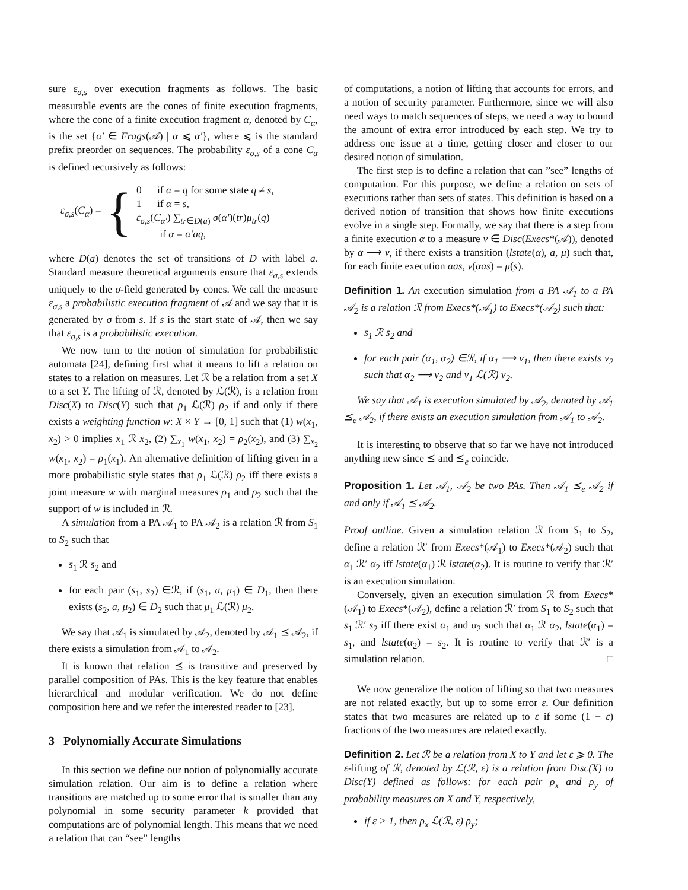sure ε<sub>σ,s</sub> over execution fragments as follows. The basic measurable events are the cones of finite execution fragments, where the cone of a finite execution fragment α, denoted by C<sub>α</sub>, is the set {α′ ∈ Frags(𝒜) | α ⩽ α′}, where ⩽ is the standard prefix preorder on sequences. The probability ε<sub>σ,s</sub> of a cone C<sub>α</sub> is defined recursively as follows:
ε<sub>σ,s</sub>(C<sub>α</sub>) = {
0 if α = q for some state q ≠ s,
1 if α = s,
ε<sub>σ,s</sub>(C<sub>α′</sub>) ∑<sub>tr∈D(a)</sub> σ(α′)(tr)μ<sub>tr</sub>(q)
if α = α′aq,
where D(a) denotes the set of transitions of D with label a. Standard measure theoretical arguments ensure that ε<sub>σ,s</sub> extends uniquely to the σ-field generated by cones. We call the measure ε<sub>σ,s</sub> a probabilistic execution fragment of 𝒜 and we say that it is generated by σ from s. If s is the start state of 𝒜, then we say that ε<sub>σ,s</sub> is a probabilistic execution.
We now turn to the notion of simulation for probabilistic automata [24], defining first what it means to lift a relation on states to a relation on measures. Let ℛ be a relation from a set X to a set Y. The lifting of ℛ, denoted by ℒ(ℛ), is a relation from Disc(X) to Disc(Y) such that ρ<sub>1</sub> ℒ(ℛ) ρ<sub>2</sub> if and only if there exists a weighting function w: X × Y → [0, 1] such that (1) w(x<sub>1</sub>, x<sub>2</sub>) > 0 implies x<sub>1</sub> ℛ x<sub>2</sub>, (2) ∑<sub>x<sub>1</sub></sub> w(x<sub>1</sub>, x<sub>2</sub>) = ρ<sub>2</sub>(x<sub>2</sub>), and (3) ∑<sub>x<sub>2</sub></sub> w(x<sub>1</sub>, x<sub>2</sub>) = ρ<sub>1</sub>(x<sub>1</sub>). An alternative definition of lifting given in a more probabilistic style states that ρ<sub>1</sub> ℒ(ℛ) ρ<sub>2</sub> iff there exists a joint measure w with marginal measures ρ<sub>1</sub> and ρ<sub>2</sub> such that the support of w is included in ℛ.
A simulation from a PA 𝒜<sub>1</sub> to PA 𝒜<sub>2</sub> is a relation ℛ from S<sub>1</sub> to S<sub>2</sub> such that
s̄<sub>1</sub> ℛ s̄<sub>2</sub> and
for each pair (s<sub>1</sub>, s<sub>2</sub>) ∈ℛ, if (s<sub>1</sub>, a, μ<sub>1</sub>) ∈ D<sub>1</sub>, then there exists (s<sub>2</sub>, a, μ<sub>2</sub>) ∈ D<sub>2</sub> such that μ<sub>1</sub> ℒ(ℛ) μ<sub>2</sub>.
We say that 𝒜<sub>1</sub> is simulated by 𝒜<sub>2</sub>, denoted by 𝒜<sub>1</sub> ⪯ 𝒜<sub>2</sub>, if there exists a simulation from 𝒜<sub>1</sub> to 𝒜<sub>2</sub>.
It is known that relation ⪯ is transitive and preserved by parallel composition of PAs. This is the key feature that enables hierarchical and modular verification. We do not define composition here and we refer the interested reader to [23].
3 Polynomially Accurate Simulations
In this section we define our notion of polynomially accurate simulation relation. Our aim is to define a relation where transitions are matched up to some error that is smaller than any polynomial in some security parameter k provided that computations are of polynomial length. This means that we need a relation that can “see” lengths
of computations, a notion of lifting that accounts for errors, and a notion of security parameter. Furthermore, since we will also need ways to match sequences of steps, we need a way to bound the amount of extra error introduced by each step. We try to address one issue at a time, getting closer and closer to our desired notion of simulation.
The first step is to define a relation that can ”see” lengths of computation. For this purpose, we define a relation on sets of executions rather than sets of states. This definition is based on a derived notion of transition that shows how finite executions evolve in a single step. Formally, we say that there is a step from a finite execution α to a measure ν ∈ Disc(Execs*(𝒜)), denoted by α ⟶ ν, if there exists a transition (lstate(α), a, μ) such that, for each finite execution αas, ν(αas) = μ(s).
Definition 1. An execution simulation from a PA 𝒜<sub>1</sub> to a PA 𝒜<sub>2</sub> is a relation ℛ from Execs*(𝒜<sub>1</sub>) to Execs*(𝒜<sub>2</sub>) such that:
s̄<sub>1</sub> ℛ s̄<sub>2</sub> and
for each pair (α<sub>1</sub>, α<sub>2</sub>) ∈ℛ, if α<sub>1</sub> ⟶ ν<sub>1</sub>, then there exists ν<sub>2</sub> such that α<sub>2</sub> ⟶ ν<sub>2</sub> and ν<sub>1</sub> ℒ(ℛ) ν<sub>2</sub>.
We say that 𝒜<sub>1</sub> is execution simulated by 𝒜<sub>2</sub>, denoted by 𝒜<sub>1</sub> ⪯<sub>e</sub> 𝒜<sub>2</sub>, if there exists an execution simulation from 𝒜<sub>1</sub> to 𝒜<sub>2</sub>.
It is interesting to observe that so far we have not introduced anything new since ⪯ and ⪯<sub>e</sub> coincide.
Proposition 1. Let 𝒜<sub>1</sub>, 𝒜<sub>2</sub> be two PAs. Then 𝒜<sub>1</sub> ⪯<sub>e</sub> 𝒜<sub>2</sub> if and only if 𝒜<sub>1</sub> ⪯ 𝒜<sub>2</sub>.
Proof outline. Given a simulation relation ℛ from S<sub>1</sub> to S<sub>2</sub>, define a relation ℛ′ from Execs*(𝒜<sub>1</sub>) to Execs*(𝒜<sub>2</sub>) such that α<sub>1</sub> ℛ′ α<sub>2</sub> iff lstate(α<sub>1</sub>) ℛ lstate(α<sub>2</sub>). It is routine to verify that ℛ′ is an execution simulation.
Conversely, given an execution simulation ℛ from Execs*(𝒜<sub>1</sub>) to Execs*(𝒜<sub>2</sub>), define a relation ℛ′ from S<sub>1</sub> to S<sub>2</sub> such that s<sub>1</sub> ℛ′ s<sub>2</sub> iff there exist α<sub>1</sub> and α<sub>2</sub> such that α<sub>1</sub> ℛ α<sub>2</sub>, lstate(α<sub>1</sub>) = s<sub>1</sub>, and lstate(α<sub>2</sub>) = s<sub>2</sub>. It is routine to verify that ℛ′ is a simulation relation. □
We now generalize the notion of lifting so that two measures are not related exactly, but up to some error ε. Our definition states that two measures are related up to ε if some (1 − ε) fractions of the two measures are related exactly.
Definition 2. Let ℛ be a relation from X to Y and let ε ⩾ 0. The ε-lifting of ℛ, denoted by ℒ(ℛ, ε) is a relation from Disc(X) to Disc(Y) defined as follows: for each pair ρ<sub>x</sub> and ρ<sub>y</sub> of probability measures on X and Y, respectively,
if ε > 1, then ρ<sub>x</sub> ℒ(ℛ, ε) ρ<sub>y</sub>;